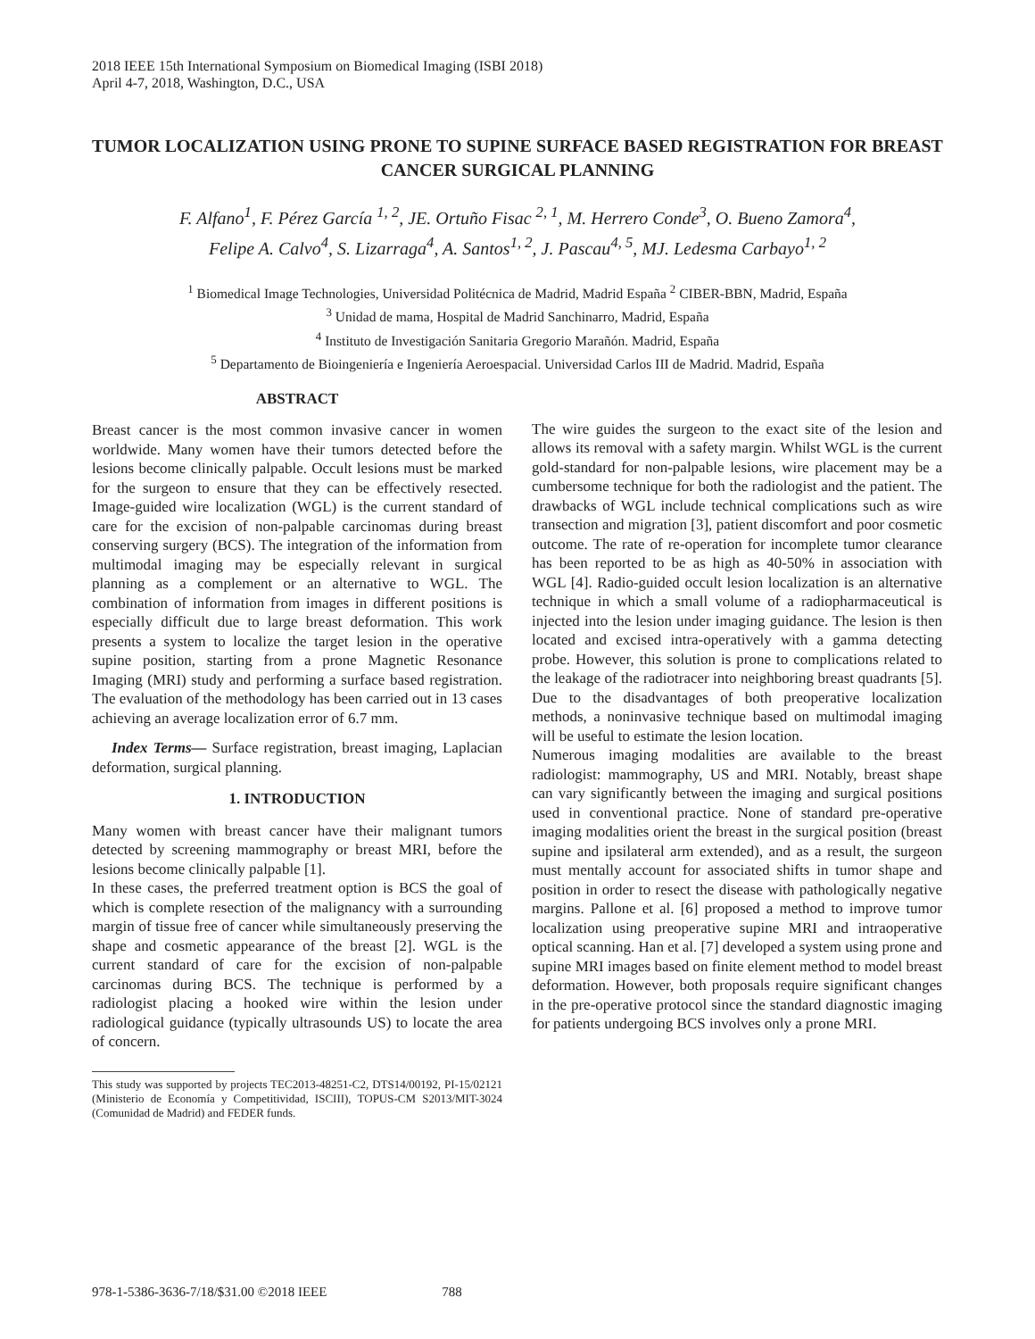2018 IEEE 15th International Symposium on Biomedical Imaging (ISBI 2018)
April 4-7, 2018, Washington, D.C., USA
TUMOR LOCALIZATION USING PRONE TO SUPINE SURFACE BASED REGISTRATION FOR BREAST CANCER SURGICAL PLANNING
F. Alfano<sup>1</sup>, F. Pérez García <sup>1, 2</sup>, JE. Ortuño Fisac <sup>2, 1</sup>, M. Herrero Conde<sup>3</sup>, O. Bueno Zamora<sup>4</sup>,
Felipe A. Calvo<sup>4</sup>, S. Lizarraga<sup>4</sup>, A. Santos<sup>1, 2</sup>, J. Pascau<sup>4, 5</sup>, MJ. Ledesma Carbayo<sup>1, 2</sup>
<sup>1</sup> Biomedical Image Technologies, Universidad Politécnica de Madrid, Madrid España <sup>2</sup> CIBER-BBN, Madrid, España
<sup>3</sup> Unidad de mama, Hospital de Madrid Sanchinarro, Madrid, España
<sup>4</sup> Instituto de Investigación Sanitaria Gregorio Marañón. Madrid, España
<sup>5</sup> Departamento de Bioingeniería e Ingeniería Aeroespacial. Universidad Carlos III de Madrid. Madrid, España
ABSTRACT
Breast cancer is the most common invasive cancer in women worldwide. Many women have their tumors detected before the lesions become clinically palpable. Occult lesions must be marked for the surgeon to ensure that they can be effectively resected. Image-guided wire localization (WGL) is the current standard of care for the excision of non-palpable carcinomas during breast conserving surgery (BCS). The integration of the information from multimodal imaging may be especially relevant in surgical planning as a complement or an alternative to WGL. The combination of information from images in different positions is especially difficult due to large breast deformation. This work presents a system to localize the target lesion in the operative supine position, starting from a prone Magnetic Resonance Imaging (MRI) study and performing a surface based registration. The evaluation of the methodology has been carried out in 13 cases achieving an average localization error of 6.7 mm.
Index Terms— Surface registration, breast imaging, Laplacian deformation, surgical planning.
1. INTRODUCTION
Many women with breast cancer have their malignant tumors detected by screening mammography or breast MRI, before the lesions become clinically palpable [1].
In these cases, the preferred treatment option is BCS the goal of which is complete resection of the malignancy with a surrounding margin of tissue free of cancer while simultaneously preserving the shape and cosmetic appearance of the breast [2]. WGL is the current standard of care for the excision of non-palpable carcinomas during BCS. The technique is performed by a radiologist placing a hooked wire within the lesion under radiological guidance (typically ultrasounds US) to locate the area of concern.
This study was supported by projects TEC2013-48251-C2, DTS14/00192, PI-15/02121 (Ministerio de Economía y Competitividad, ISCIII), TOPUS-CM S2013/MIT-3024 (Comunidad de Madrid) and FEDER funds.
The wire guides the surgeon to the exact site of the lesion and allows its removal with a safety margin. Whilst WGL is the current gold-standard for non-palpable lesions, wire placement may be a cumbersome technique for both the radiologist and the patient. The drawbacks of WGL include technical complications such as wire transection and migration [3], patient discomfort and poor cosmetic outcome. The rate of re-operation for incomplete tumor clearance has been reported to be as high as 40-50% in association with WGL [4]. Radio-guided occult lesion localization is an alternative technique in which a small volume of a radiopharmaceutical is injected into the lesion under imaging guidance. The lesion is then located and excised intra-operatively with a gamma detecting probe. However, this solution is prone to complications related to the leakage of the radiotracer into neighboring breast quadrants [5]. Due to the disadvantages of both preoperative localization methods, a noninvasive technique based on multimodal imaging will be useful to estimate the lesion location.
Numerous imaging modalities are available to the breast radiologist: mammography, US and MRI. Notably, breast shape can vary significantly between the imaging and surgical positions used in conventional practice. None of standard pre-operative imaging modalities orient the breast in the surgical position (breast supine and ipsilateral arm extended), and as a result, the surgeon must mentally account for associated shifts in tumor shape and position in order to resect the disease with pathologically negative margins. Pallone et al. [6] proposed a method to improve tumor localization using preoperative supine MRI and intraoperative optical scanning. Han et al. [7] developed a system using prone and supine MRI images based on finite element method to model breast deformation. However, both proposals require significant changes in the pre-operative protocol since the standard diagnostic imaging for patients undergoing BCS involves only a prone MRI.
978-1-5386-3636-7/18/$31.00 ©2018 IEEE 788